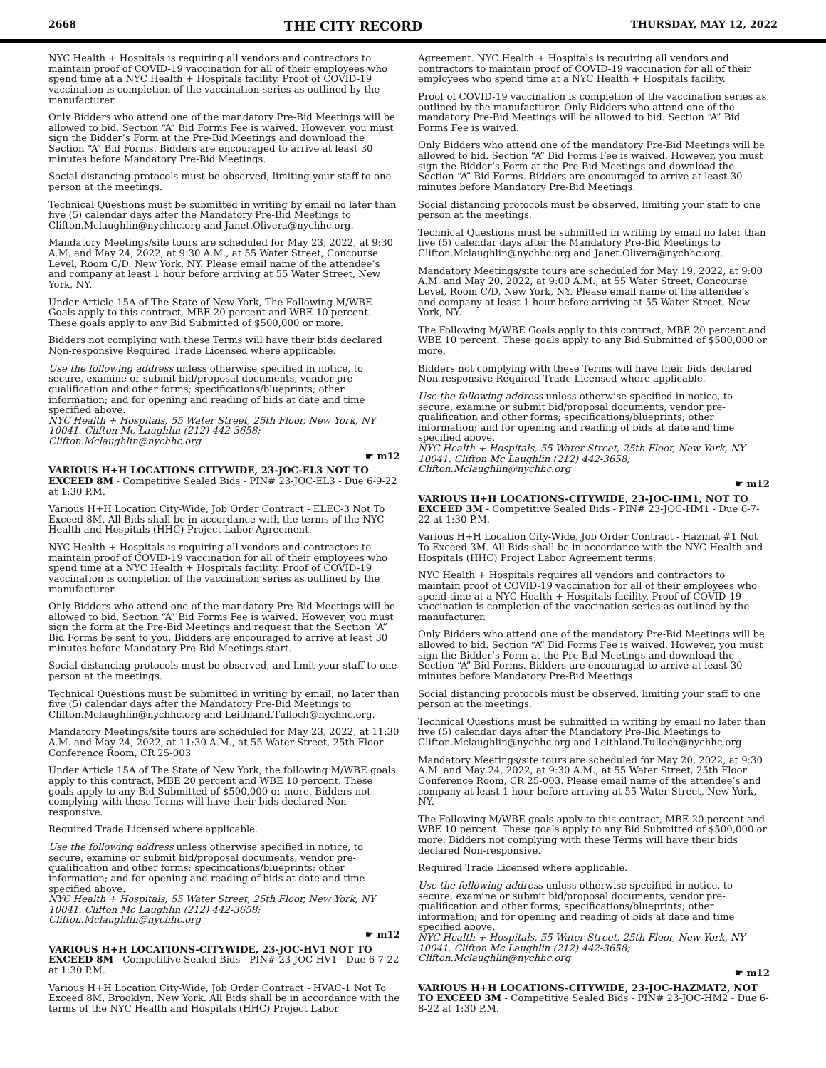2668 THE CITY RECORD THURSDAY, MAY 12, 2022
NYC Health + Hospitals is requiring all vendors and contractors to maintain proof of COVID-19 vaccination for all of their employees who spend time at a NYC Health + Hospitals facility. Proof of COVID-19 vaccination is completion of the vaccination series as outlined by the manufacturer.
Only Bidders who attend one of the mandatory Pre-Bid Meetings will be allowed to bid. Section “A” Bid Forms Fee is waived. However, you must sign the Bidder’s Form at the Pre-Bid Meetings and download the Section “A” Bid Forms. Bidders are encouraged to arrive at least 30 minutes before Mandatory Pre-Bid Meetings.
Social distancing protocols must be observed, limiting your staff to one person at the meetings.
Technical Questions must be submitted in writing by email no later than five (5) calendar days after the Mandatory Pre-Bid Meetings to Clifton.Mclaughlin@nychhc.org and Janet.Olivera@nychhc.org.
Mandatory Meetings/site tours are scheduled for May 23, 2022, at 9:30 A.M. and May 24, 2022, at 9:30 A.M., at 55 Water Street, Concourse Level, Room C/D, New York, NY. Please email name of the attendee’s and company at least 1 hour before arriving at 55 Water Street, New York, NY.
Under Article 15A of The State of New York, The Following M/WBE Goals apply to this contract, MBE 20 percent and WBE 10 percent. These goals apply to any Bid Submitted of $500,000 or more.
Bidders not complying with these Terms will have their bids declared Non-responsive Required Trade Licensed where applicable.
Use the following address unless otherwise specified in notice, to secure, examine or submit bid/proposal documents, vendor pre-qualification and other forms; specifications/blueprints; other information; and for opening and reading of bids at date and time specified above.
NYC Health + Hospitals, 55 Water Street, 25th Floor, New York, NY 10041. Clifton Mc Laughlin (212) 442-3658; Clifton.Mclaughlin@nychhc.org
☛ m12
VARIOUS H+H LOCATIONS CITYWIDE, 23-JOC-EL3 NOT TO EXCEED 8M - Competitive Sealed Bids - PIN# 23-JOC-EL3 - Due 6-9-22 at 1:30 P.M.
Various H+H Location City-Wide, Job Order Contract - ELEC-3 Not To Exceed 8M. All Bids shall be in accordance with the terms of the NYC Health and Hospitals (HHC) Project Labor Agreement.
NYC Health + Hospitals is requiring all vendors and contractors to maintain proof of COVID-19 vaccination for all of their employees who spend time at a NYC Health + Hospitals facility. Proof of COVID-19 vaccination is completion of the vaccination series as outlined by the manufacturer.
Only Bidders who attend one of the mandatory Pre-Bid Meetings will be allowed to bid. Section “A” Bid Forms Fee is waived. However, you must sign the form at the Pre-Bid Meetings and request that the Section “A” Bid Forms be sent to you. Bidders are encouraged to arrive at least 30 minutes before Mandatory Pre-Bid Meetings start.
Social distancing protocols must be observed, and limit your staff to one person at the meetings.
Technical Questions must be submitted in writing by email, no later than five (5) calendar days after the Mandatory Pre-Bid Meetings to Clifton.Mclaughlin@nychhc.org and Leithland.Tulloch@nychhc.org.
Mandatory Meetings/site tours are scheduled for May 23, 2022, at 11:30 A.M. and May 24, 2022, at 11:30 A.M., at 55 Water Street, 25th Floor Conference Room, CR 25-003
Under Article 15A of The State of New York, the following M/WBE goals apply to this contract, MBE 20 percent and WBE 10 percent. These goals apply to any Bid Submitted of $500,000 or more. Bidders not complying with these Terms will have their bids declared Non-responsive.
Required Trade Licensed where applicable.
Use the following address unless otherwise specified in notice, to secure, examine or submit bid/proposal documents, vendor pre-qualification and other forms; specifications/blueprints; other information; and for opening and reading of bids at date and time specified above.
NYC Health + Hospitals, 55 Water Street, 25th Floor, New York, NY 10041. Clifton Mc Laughlin (212) 442-3658; Clifton.Mclaughlin@nychhc.org
☛ m12
VARIOUS H+H LOCATIONS-CITYWIDE, 23-JOC-HV1 NOT TO EXCEED 8M - Competitive Sealed Bids - PIN# 23-JOC-HV1 - Due 6-7-22 at 1:30 P.M.
Various H+H Location City-Wide, Job Order Contract - HVAC-1 Not To Exceed 8M, Brooklyn, New York. All Bids shall be in accordance with the terms of the NYC Health and Hospitals (HHC) Project Labor
Agreement. NYC Health + Hospitals is requiring all vendors and contractors to maintain proof of COVID-19 vaccination for all of their employees who spend time at a NYC Health + Hospitals facility.
Proof of COVID-19 vaccination is completion of the vaccination series as outlined by the manufacturer. Only Bidders who attend one of the mandatory Pre-Bid Meetings will be allowed to bid. Section “A” Bid Forms Fee is waived.
Only Bidders who attend one of the mandatory Pre-Bid Meetings will be allowed to bid. Section “A” Bid Forms Fee is waived. However, you must sign the Bidder’s Form at the Pre-Bid Meetings and download the Section “A” Bid Forms. Bidders are encouraged to arrive at least 30 minutes before Mandatory Pre-Bid Meetings.
Social distancing protocols must be observed, limiting your staff to one person at the meetings.
Technical Questions must be submitted in writing by email no later than five (5) calendar days after the Mandatory Pre-Bid Meetings to Clifton.Mclaughlin@nychhc.org and Janet.Olivera@nychhc.org.
Mandatory Meetings/site tours are scheduled for May 19, 2022, at 9:00 A.M. and May 20, 2022, at 9:00 A.M., at 55 Water Street, Concourse Level, Room C/D, New York, NY. Please email name of the attendee’s and company at least 1 hour before arriving at 55 Water Street, New York, NY.
The Following M/WBE Goals apply to this contract, MBE 20 percent and WBE 10 percent. These goals apply to any Bid Submitted of $500,000 or more.
Bidders not complying with these Terms will have their bids declared Non-responsive Required Trade Licensed where applicable.
Use the following address unless otherwise specified in notice, to secure, examine or submit bid/proposal documents, vendor pre-qualification and other forms; specifications/blueprints; other information; and for opening and reading of bids at date and time specified above.
NYC Health + Hospitals, 55 Water Street, 25th Floor, New York, NY 10041. Clifton Mc Laughlin (212) 442-3658; Clifton.Mclaughlin@nychhc.org
☛ m12
VARIOUS H+H LOCATIONS-CITYWIDE, 23-JOC-HM1, NOT TO EXCEED 3M - Competitive Sealed Bids - PIN# 23-JOC-HM1 - Due 6-7-22 at 1:30 P.M.
Various H+H Location City-Wide, Job Order Contract - Hazmat #1 Not To Exceed 3M. All Bids shall be in accordance with the NYC Health and Hospitals (HHC) Project Labor Agreement terms.
NYC Health + Hospitals requires all vendors and contractors to maintain proof of COVID-19 vaccination for all of their employees who spend time at a NYC Health + Hospitals facility. Proof of COVID-19 vaccination is completion of the vaccination series as outlined by the manufacturer.
Only Bidders who attend one of the mandatory Pre-Bid Meetings will be allowed to bid. Section “A” Bid Forms Fee is waived. However, you must sign the Bidder’s Form at the Pre-Bid Meetings and download the Section “A” Bid Forms. Bidders are encouraged to arrive at least 30 minutes before Mandatory Pre-Bid Meetings.
Social distancing protocols must be observed, limiting your staff to one person at the meetings.
Technical Questions must be submitted in writing by email no later than five (5) calendar days after the Mandatory Pre-Bid Meetings to Clifton.Mclaughlin@nychhc.org and Leithland.Tulloch@nychhc.org.
Mandatory Meetings/site tours are scheduled for May 20, 2022, at 9:30 A.M. and May 24, 2022, at 9:30 A.M., at 55 Water Street, 25th Floor Conference Room, CR 25-003. Please email name of the attendee’s and company at least 1 hour before arriving at 55 Water Street, New York, NY.
The Following M/WBE goals apply to this contract, MBE 20 percent and WBE 10 percent. These goals apply to any Bid Submitted of $500,000 or more. Bidders not complying with these Terms will have their bids declared Non-responsive.
Required Trade Licensed where applicable.
Use the following address unless otherwise specified in notice, to secure, examine or submit bid/proposal documents, vendor pre-qualification and other forms; specifications/blueprints; other information; and for opening and reading of bids at date and time specified above.
NYC Health + Hospitals, 55 Water Street, 25th Floor, New York, NY 10041. Clifton Mc Laughlin (212) 442-3658; Clifton.Mclaughlin@nychhc.org
☛ m12
VARIOUS H+H LOCATIONS-CITYWIDE, 23-JOC-HAZMAT2, NOT TO EXCEED 3M - Competitive Sealed Bids - PIN# 23-JOC-HM2 - Due 6-8-22 at 1:30 P.M.